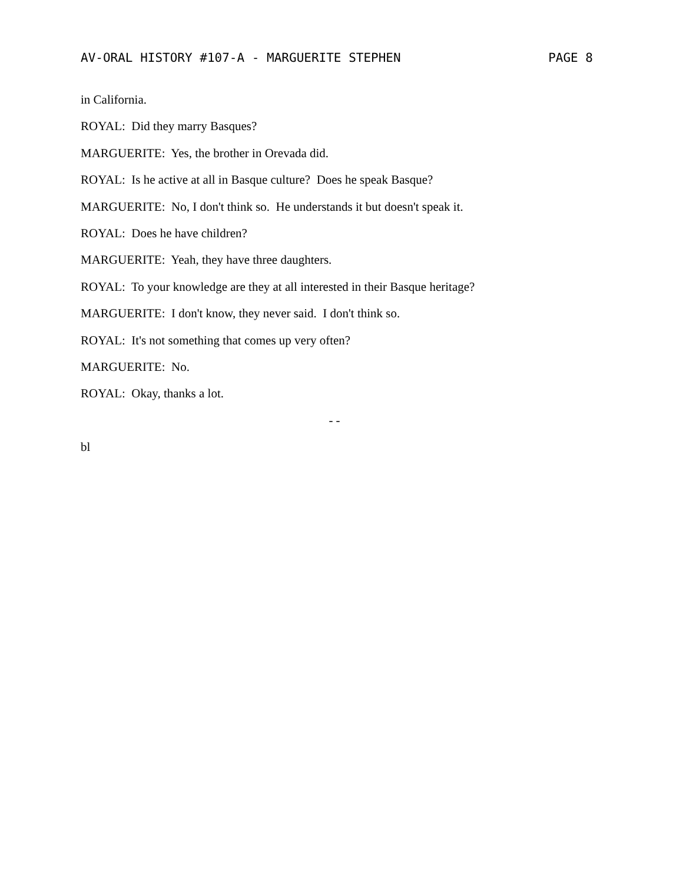AV-ORAL HISTORY #107-A - MARGUERITE STEPHEN PAGE 8
in California.
ROYAL: Did they marry Basques?
MARGUERITE: Yes, the brother in Orevada did.
ROYAL: Is he active at all in Basque culture? Does he speak Basque?
MARGUERITE: No, I don't think so. He understands it but doesn't speak it.
ROYAL: Does he have children?
MARGUERITE: Yeah, they have three daughters.
ROYAL: To your knowledge are they at all interested in their Basque heritage?
MARGUERITE: I don't know, they never said. I don't think so.
ROYAL: It's not something that comes up very often?
MARGUERITE: No.
ROYAL: Okay, thanks a lot.
- -
bl